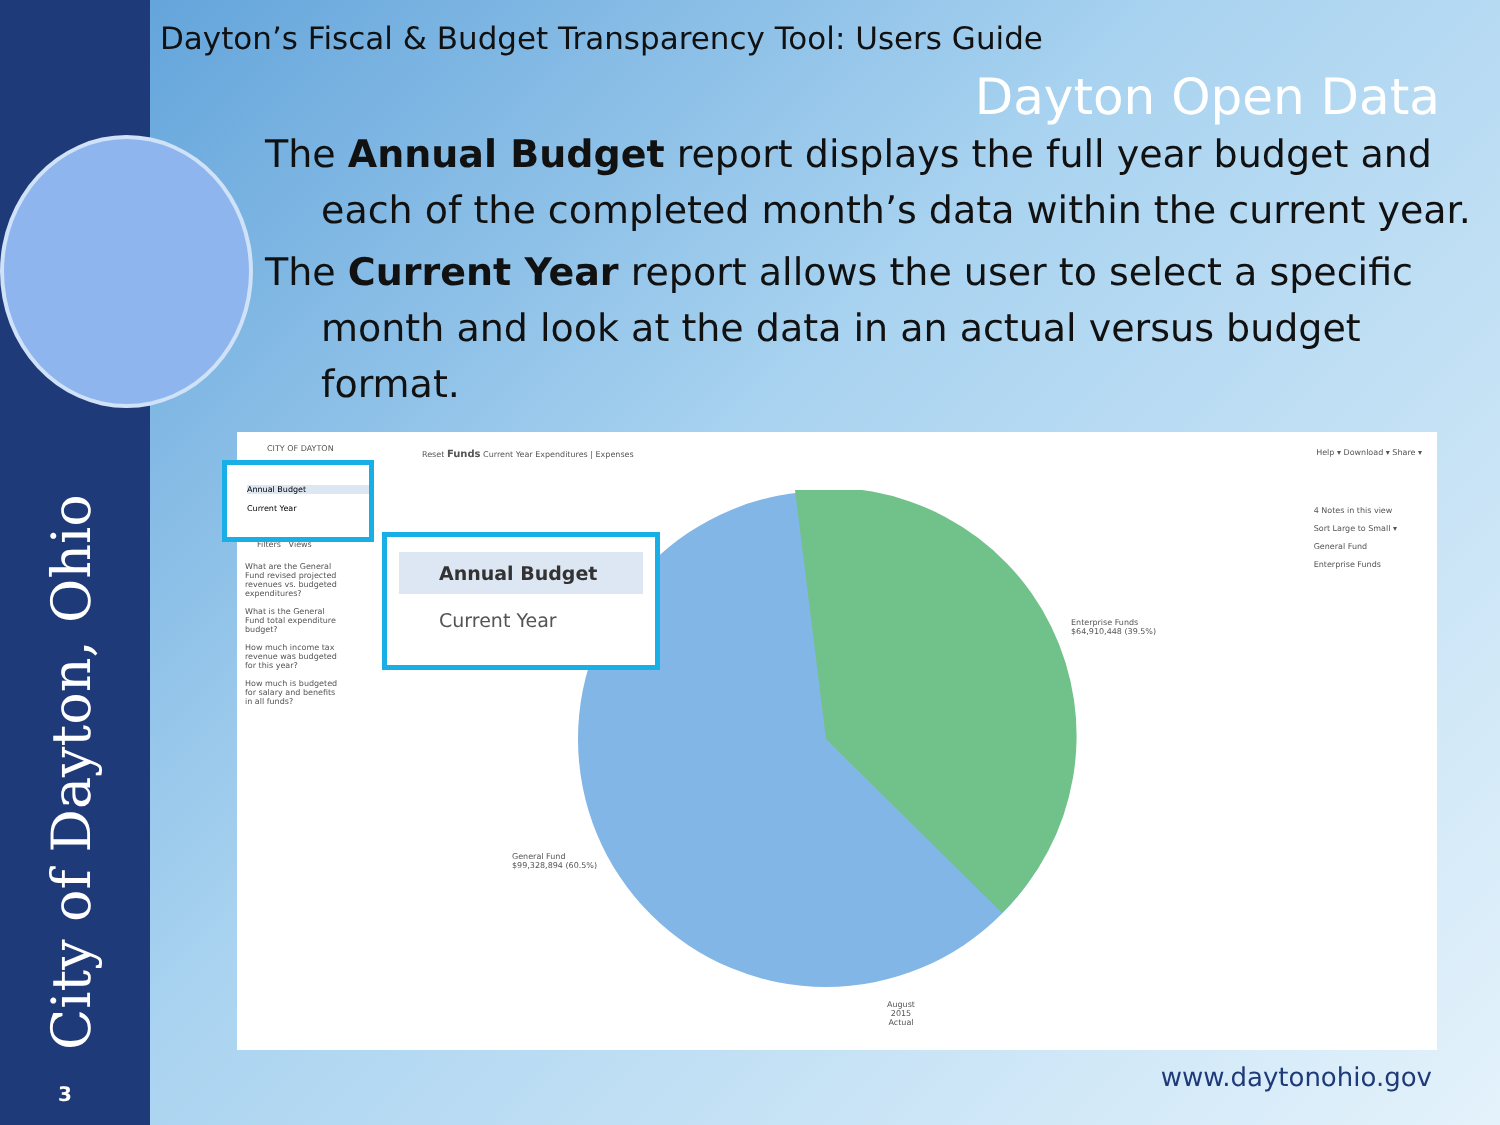City of Dayton, Ohio 3
Dayton’s Fiscal & Budget Transparency Tool: Users Guide
Dayton Open Data
The Annual Budget report displays the full year budget and each of the completed month’s data within the current year.
The Current Year report allows the user to select a specific month and look at the data in an actual versus budget format.
CITY OF DAYTON
Reset Funds Current Year Expenditures | Expenses
Help ▾ Download ▾ Share ▾
What are the General Fund revised projected revenues vs. budgeted expenditures?
What is the General Fund total expenditure budget?
How much income tax revenue was budgeted for this year?
How much is budgeted for salary and benefits in all funds?
Filters Views
Enterprise Funds
$64,910,448 (39.5%)
General Fund
$99,328,894 (60.5%)
4 Notes in this view
Sort Large to Small ▾
General Fund
Enterprise Funds
August
2015
Actual
Annual Budget
Current Year
Annual Budget
Current Year
www.daytonohio.gov